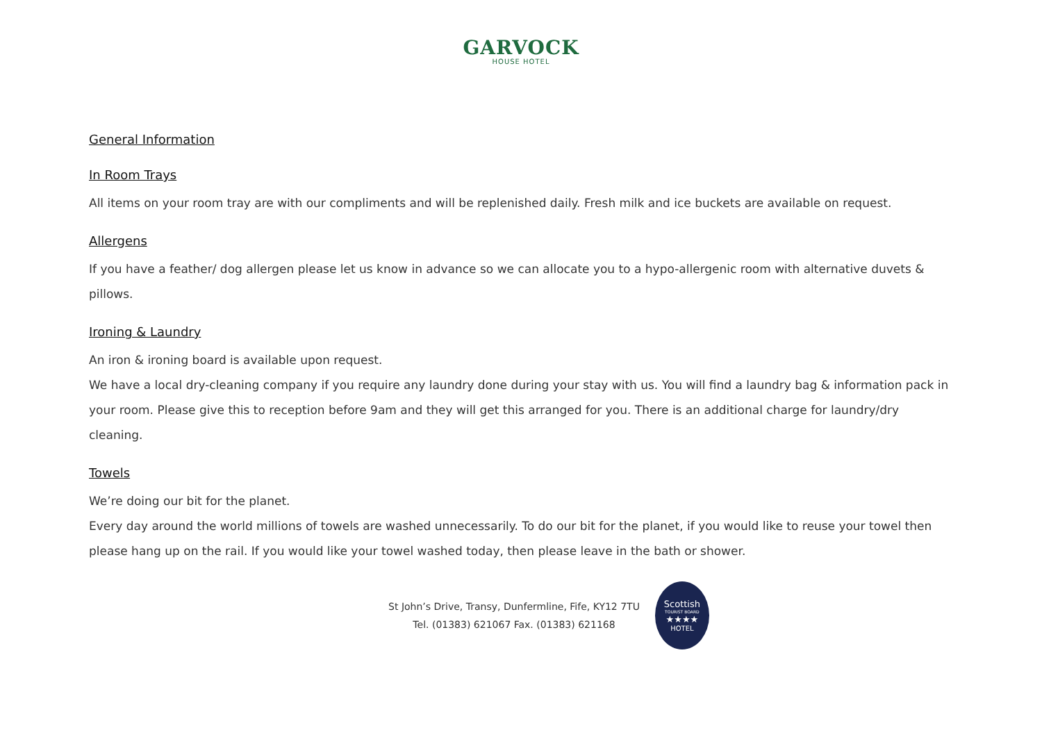GARVOCK
HOUSE HOTEL
General Information
In Room Trays
All items on your room tray are with our compliments and will be replenished daily. Fresh milk and ice buckets are available on request.
Allergens
If you have a feather/ dog allergen please let us know in advance so we can allocate you to a hypo-allergenic room with alternative duvets & pillows.
Ironing & Laundry
An iron & ironing board is available upon request.
We have a local dry-cleaning company if you require any laundry done during your stay with us. You will find a laundry bag & information pack in your room. Please give this to reception before 9am and they will get this arranged for you. There is an additional charge for laundry/dry cleaning.
Towels
We’re doing our bit for the planet.
Every day around the world millions of towels are washed unnecessarily. To do our bit for the planet, if you would like to reuse your towel then please hang up on the rail. If you would like your towel washed today, then please leave in the bath or shower.
St John’s Drive, Transy, Dunfermline, Fife, KY12 7TU
Tel. (01383) 621067 Fax. (01383) 621168
Scottish
TOURIST BOARD
★★★★
HOTEL